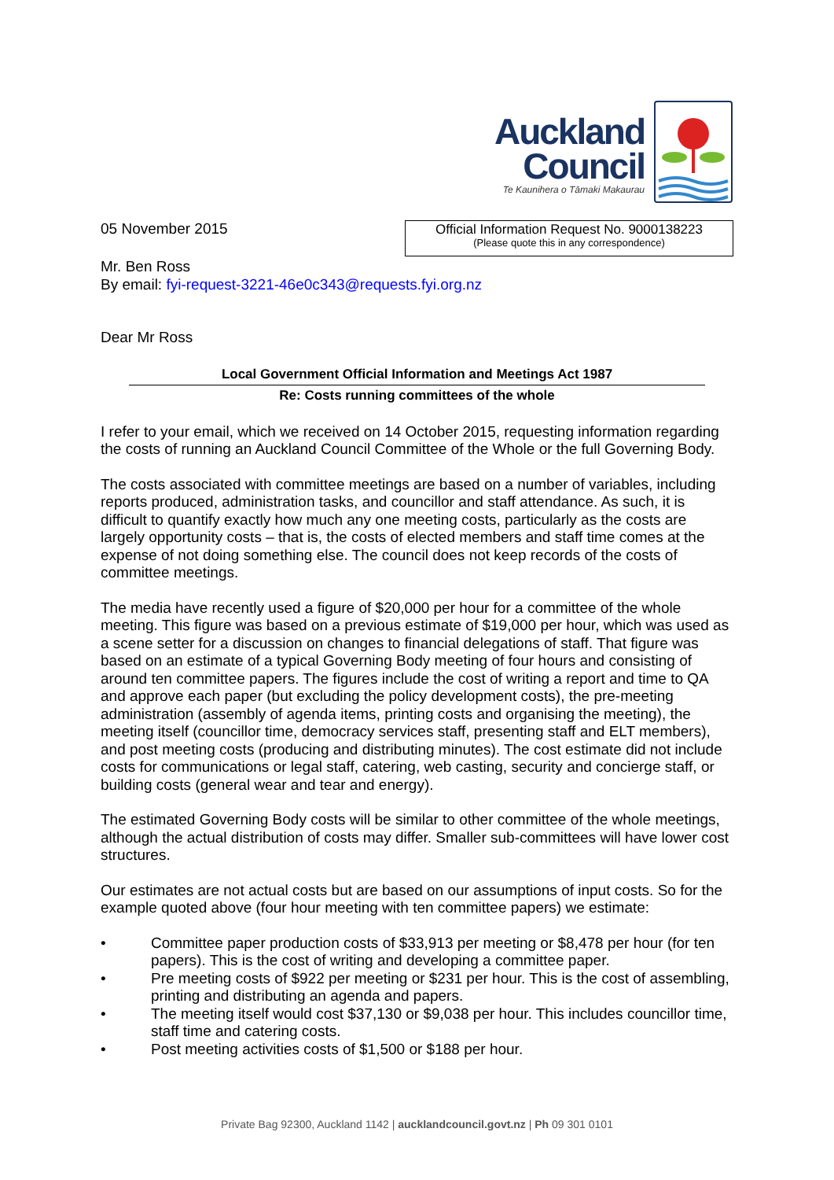Auckland
Council
Te Kaunihera o Tāmaki Makaurau
05 November 2015
Official Information Request No. 9000138223
(Please quote this in any correspondence)
Mr. Ben Ross
By email: fyi-request-3221-46e0c343@requests.fyi.org.nz
Dear Mr Ross
Local Government Official Information and Meetings Act 1987
Re: Costs running committees of the whole
I refer to your email, which we received on 14 October 2015, requesting information regarding the costs of running an Auckland Council Committee of the Whole or the full Governing Body.
The costs associated with committee meetings are based on a number of variables, including reports produced, administration tasks, and councillor and staff attendance. As such, it is difficult to quantify exactly how much any one meeting costs, particularly as the costs are largely opportunity costs – that is, the costs of elected members and staff time comes at the expense of not doing something else. The council does not keep records of the costs of committee meetings.
The media have recently used a figure of $20,000 per hour for a committee of the whole meeting. This figure was based on a previous estimate of $19,000 per hour, which was used as a scene setter for a discussion on changes to financial delegations of staff. That figure was based on an estimate of a typical Governing Body meeting of four hours and consisting of around ten committee papers. The figures include the cost of writing a report and time to QA and approve each paper (but excluding the policy development costs), the pre-meeting administration (assembly of agenda items, printing costs and organising the meeting), the meeting itself (councillor time, democracy services staff, presenting staff and ELT members), and post meeting costs (producing and distributing minutes). The cost estimate did not include costs for communications or legal staff, catering, web casting, security and concierge staff, or building costs (general wear and tear and energy).
The estimated Governing Body costs will be similar to other committee of the whole meetings, although the actual distribution of costs may differ. Smaller sub-committees will have lower cost structures.
Our estimates are not actual costs but are based on our assumptions of input costs. So for the example quoted above (four hour meeting with ten committee papers) we estimate:
• Committee paper production costs of $33,913 per meeting or $8,478 per hour (for ten papers). This is the cost of writing and developing a committee paper.
• Pre meeting costs of $922 per meeting or $231 per hour. This is the cost of assembling, printing and distributing an agenda and papers.
• The meeting itself would cost $37,130 or $9,038 per hour. This includes councillor time, staff time and catering costs.
• Post meeting activities costs of $1,500 or $188 per hour.
Private Bag 92300, Auckland 1142 | aucklandcouncil.govt.nz | Ph 09 301 0101